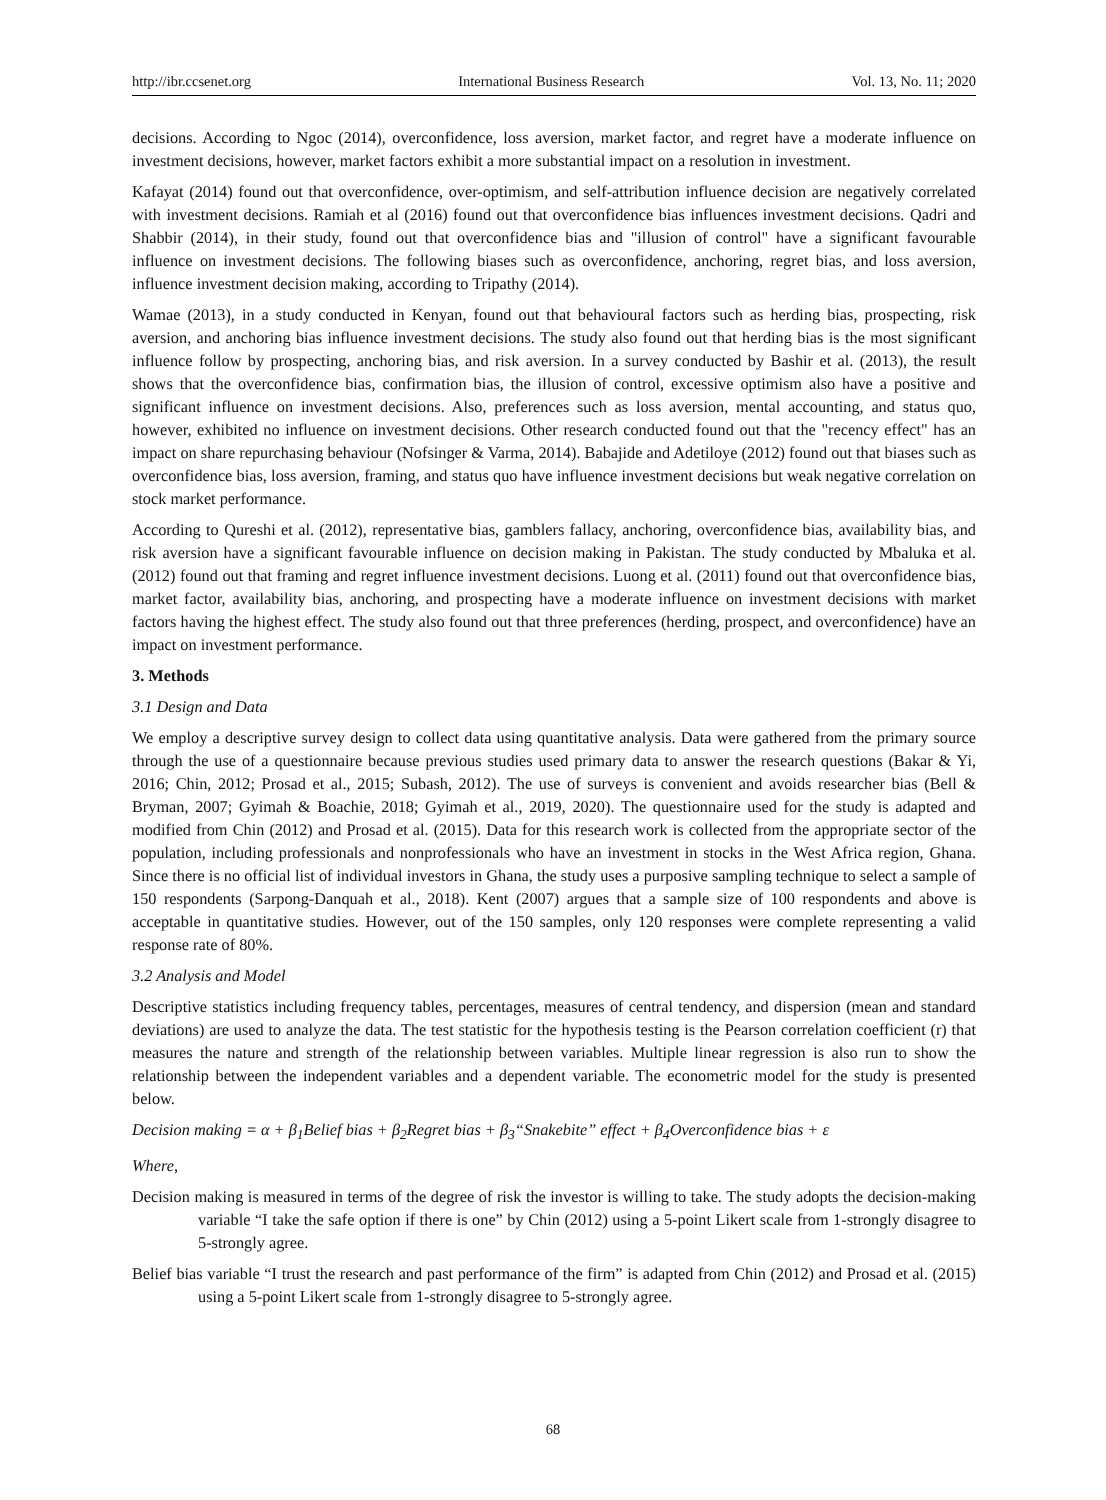http://ibr.ccsenet.org International Business Research Vol. 13, No. 11; 2020
decisions. According to Ngoc (2014), overconfidence, loss aversion, market factor, and regret have a moderate influence on investment decisions, however, market factors exhibit a more substantial impact on a resolution in investment.
Kafayat (2014) found out that overconfidence, over-optimism, and self-attribution influence decision are negatively correlated with investment decisions. Ramiah et al (2016) found out that overconfidence bias influences investment decisions. Qadri and Shabbir (2014), in their study, found out that overconfidence bias and "illusion of control" have a significant favourable influence on investment decisions. The following biases such as overconfidence, anchoring, regret bias, and loss aversion, influence investment decision making, according to Tripathy (2014).
Wamae (2013), in a study conducted in Kenyan, found out that behavioural factors such as herding bias, prospecting, risk aversion, and anchoring bias influence investment decisions. The study also found out that herding bias is the most significant influence follow by prospecting, anchoring bias, and risk aversion. In a survey conducted by Bashir et al. (2013), the result shows that the overconfidence bias, confirmation bias, the illusion of control, excessive optimism also have a positive and significant influence on investment decisions. Also, preferences such as loss aversion, mental accounting, and status quo, however, exhibited no influence on investment decisions. Other research conducted found out that the "recency effect" has an impact on share repurchasing behaviour (Nofsinger & Varma, 2014). Babajide and Adetiloye (2012) found out that biases such as overconfidence bias, loss aversion, framing, and status quo have influence investment decisions but weak negative correlation on stock market performance.
According to Qureshi et al. (2012), representative bias, gamblers fallacy, anchoring, overconfidence bias, availability bias, and risk aversion have a significant favourable influence on decision making in Pakistan. The study conducted by Mbaluka et al. (2012) found out that framing and regret influence investment decisions. Luong et al. (2011) found out that overconfidence bias, market factor, availability bias, anchoring, and prospecting have a moderate influence on investment decisions with market factors having the highest effect. The study also found out that three preferences (herding, prospect, and overconfidence) have an impact on investment performance.
3. Methods
3.1 Design and Data
We employ a descriptive survey design to collect data using quantitative analysis. Data were gathered from the primary source through the use of a questionnaire because previous studies used primary data to answer the research questions (Bakar & Yi, 2016; Chin, 2012; Prosad et al., 2015; Subash, 2012). The use of surveys is convenient and avoids researcher bias (Bell & Bryman, 2007; Gyimah & Boachie, 2018; Gyimah et al., 2019, 2020). The questionnaire used for the study is adapted and modified from Chin (2012) and Prosad et al. (2015). Data for this research work is collected from the appropriate sector of the population, including professionals and nonprofessionals who have an investment in stocks in the West Africa region, Ghana. Since there is no official list of individual investors in Ghana, the study uses a purposive sampling technique to select a sample of 150 respondents (Sarpong-Danquah et al., 2018). Kent (2007) argues that a sample size of 100 respondents and above is acceptable in quantitative studies. However, out of the 150 samples, only 120 responses were complete representing a valid response rate of 80%.
3.2 Analysis and Model
Descriptive statistics including frequency tables, percentages, measures of central tendency, and dispersion (mean and standard deviations) are used to analyze the data. The test statistic for the hypothesis testing is the Pearson correlation coefficient (r) that measures the nature and strength of the relationship between variables. Multiple linear regression is also run to show the relationship between the independent variables and a dependent variable. The econometric model for the study is presented below.
Decision making = α + β<sub>1</sub>Belief bias + β<sub>2</sub>Regret bias + β<sub>3</sub>“Snakebite” effect + β<sub>4</sub>Overconfidence bias + ε
Where,
Decision making is measured in terms of the degree of risk the investor is willing to take. The study adopts the decision-making variable “I take the safe option if there is one” by Chin (2012) using a 5-point Likert scale from 1-strongly disagree to 5-strongly agree.
Belief bias variable “I trust the research and past performance of the firm” is adapted from Chin (2012) and Prosad et al. (2015) using a 5-point Likert scale from 1-strongly disagree to 5-strongly agree.
68